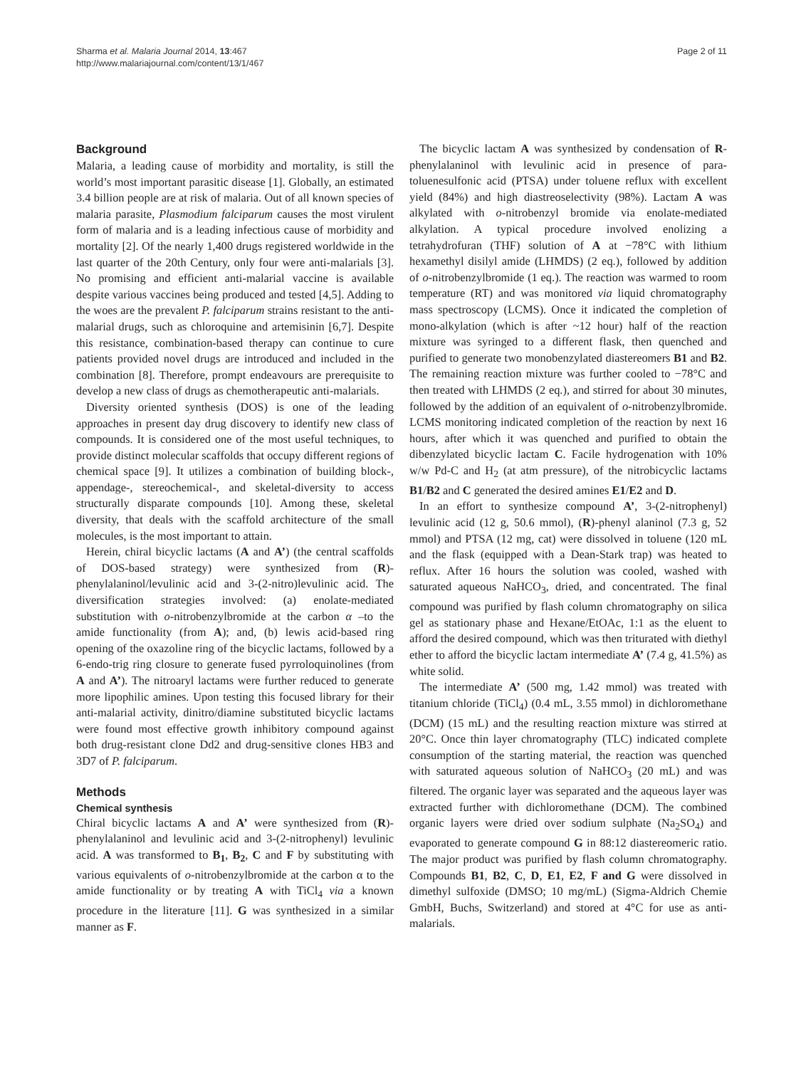Sharma et al. Malaria Journal 2014, 13:467
http://www.malariajournal.com/content/13/1/467
Page 2 of 11
Background
Malaria, a leading cause of morbidity and mortality, is still the world’s most important parasitic disease [1]. Globally, an estimated 3.4 billion people are at risk of malaria. Out of all known species of malaria parasite, Plasmodium falciparum causes the most virulent form of malaria and is a leading infectious cause of morbidity and mortality [2]. Of the nearly 1,400 drugs registered worldwide in the last quarter of the 20th Century, only four were anti-malarials [3]. No promising and efficient anti-malarial vaccine is available despite various vaccines being produced and tested [4,5]. Adding to the woes are the prevalent P. falciparum strains resistant to the anti-malarial drugs, such as chloroquine and artemisinin [6,7]. Despite this resistance, combination-based therapy can continue to cure patients provided novel drugs are introduced and included in the combination [8]. Therefore, prompt endeavours are prerequisite to develop a new class of drugs as chemotherapeutic anti-malarials.
Diversity oriented synthesis (DOS) is one of the leading approaches in present day drug discovery to identify new class of compounds. It is considered one of the most useful techniques, to provide distinct molecular scaffolds that occupy different regions of chemical space [9]. It utilizes a combination of building block-, appendage-, stereochemical-, and skeletal-diversity to access structurally disparate compounds [10]. Among these, skeletal diversity, that deals with the scaffold architecture of the small molecules, is the most important to attain.
Herein, chiral bicyclic lactams (A and A’) (the central scaffolds of DOS-based strategy) were synthesized from (R)-phenylalaninol/levulinic acid and 3-(2-nitro)levulinic acid. The diversification strategies involved: (a) enolate-mediated substitution with o-nitrobenzylbromide at the carbon α –to the amide functionality (from A); and, (b) lewis acid-based ring opening of the oxazoline ring of the bicyclic lactams, followed by a 6-endo-trig ring closure to generate fused pyrroloquinolines (from A and A’). The nitroaryl lactams were further reduced to generate more lipophilic amines. Upon testing this focused library for their anti-malarial activity, dinitro/diamine substituted bicyclic lactams were found most effective growth inhibitory compound against both drug-resistant clone Dd2 and drug-sensitive clones HB3 and 3D7 of P. falciparum.
Methods
Chemical synthesis
Chiral bicyclic lactams A and A’ were synthesized from (R)-phenylalaninol and levulinic acid and 3-(2-nitrophenyl) levulinic acid. A was transformed to B<sub>1</sub>, B<sub>2</sub>, C and F by substituting with various equivalents of o-nitrobenzylbromide at the carbon α to the amide functionality or by treating A with TiCl<sub>4</sub> via a known procedure in the literature [11]. G was synthesized in a similar manner as F.
The bicyclic lactam A was synthesized by condensation of R-phenylalaninol with levulinic acid in presence of para-toluenesulfonic acid (PTSA) under toluene reflux with excellent yield (84%) and high diastreoselectivity (98%). Lactam A was alkylated with o-nitrobenzyl bromide via enolate-mediated alkylation. A typical procedure involved enolizing a tetrahydrofuran (THF) solution of A at −78°C with lithium hexamethyl disilyl amide (LHMDS) (2 eq.), followed by addition of o-nitrobenzylbromide (1 eq.). The reaction was warmed to room temperature (RT) and was monitored via liquid chromatography mass spectroscopy (LCMS). Once it indicated the completion of mono-alkylation (which is after ~12 hour) half of the reaction mixture was syringed to a different flask, then quenched and purified to generate two monobenzylated diastereomers B1 and B2. The remaining reaction mixture was further cooled to −78°C and then treated with LHMDS (2 eq.), and stirred for about 30 minutes, followed by the addition of an equivalent of o-nitrobenzylbromide. LCMS monitoring indicated completion of the reaction by next 16 hours, after which it was quenched and purified to obtain the dibenzylated bicyclic lactam C. Facile hydrogenation with 10% w/w Pd-C and H<sub>2</sub> (at atm pressure), of the nitrobicyclic lactams B1/B2 and C generated the desired amines E1/E2 and D.
In an effort to synthesize compound A’, 3-(2-nitrophenyl) levulinic acid (12 g, 50.6 mmol), (R)-phenyl alaninol (7.3 g, 52 mmol) and PTSA (12 mg, cat) were dissolved in toluene (120 mL and the flask (equipped with a Dean-Stark trap) was heated to reflux. After 16 hours the solution was cooled, washed with saturated aqueous NaHCO<sub>3</sub>, dried, and concentrated. The final compound was purified by flash column chromatography on silica gel as stationary phase and Hexane/EtOAc, 1:1 as the eluent to afford the desired compound, which was then triturated with diethyl ether to afford the bicyclic lactam intermediate A’ (7.4 g, 41.5%) as white solid.
The intermediate A’ (500 mg, 1.42 mmol) was treated with titanium chloride (TiCl<sub>4</sub>) (0.4 mL, 3.55 mmol) in dichloromethane (DCM) (15 mL) and the resulting reaction mixture was stirred at 20°C. Once thin layer chromatography (TLC) indicated complete consumption of the starting material, the reaction was quenched with saturated aqueous solution of NaHCO<sub>3</sub> (20 mL) and was filtered. The organic layer was separated and the aqueous layer was extracted further with dichloromethane (DCM). The combined organic layers were dried over sodium sulphate (Na<sub>2</sub>SO<sub>4</sub>) and evaporated to generate compound G in 88:12 diastereomeric ratio. The major product was purified by flash column chromatography. Compounds B1, B2, C, D, E1, E2, F and G were dissolved in dimethyl sulfoxide (DMSO; 10 mg/mL) (Sigma-Aldrich Chemie GmbH, Buchs, Switzerland) and stored at 4°C for use as anti-malarials.